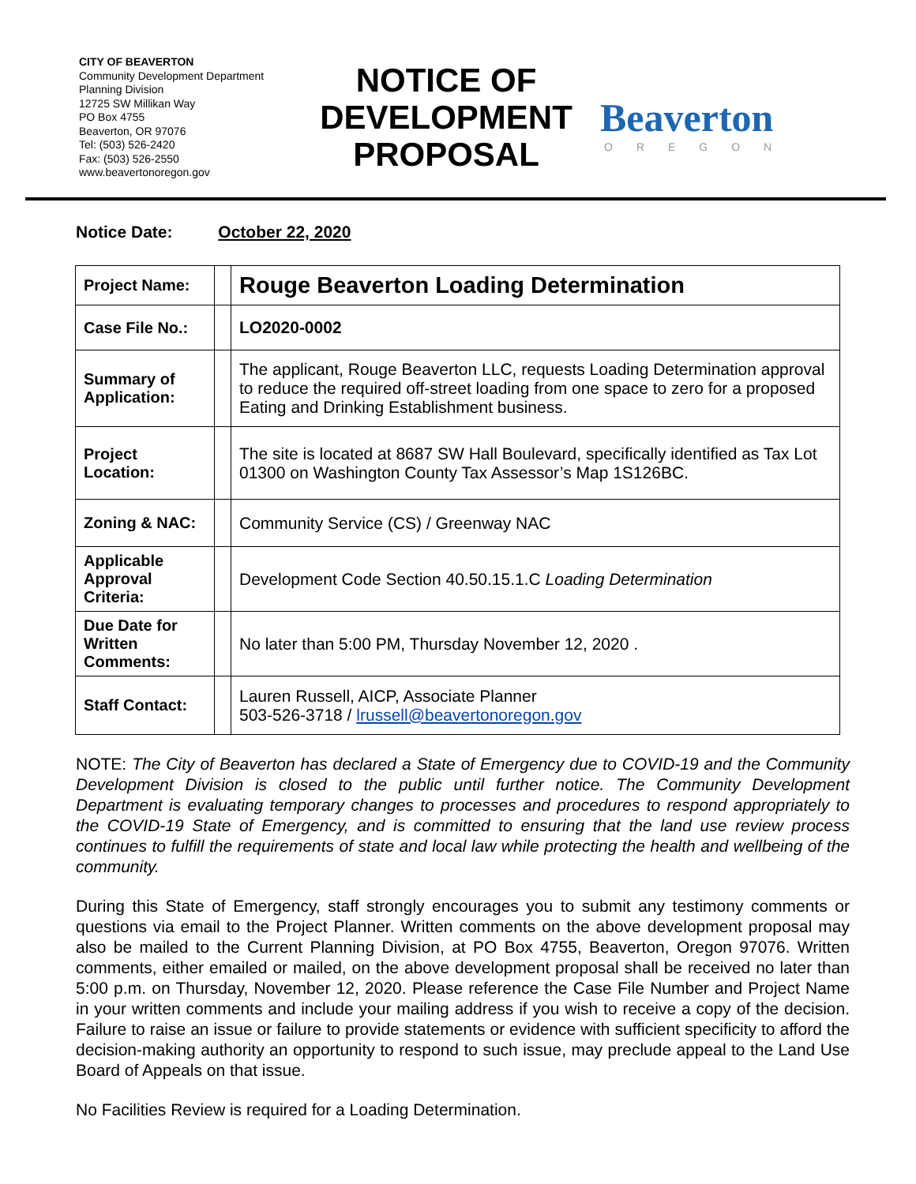CITY OF BEAVERTON
Community Development Department
Planning Division
12725 SW Millikan Way
PO Box 4755
Beaverton, OR 97076
Tel: (503) 526-2420
Fax: (503) 526-2550
www.beavertonoregon.gov
NOTICE OF DEVELOPMENT PROPOSAL
Beaverton
OREGON
Notice Date: October 22, 2020
| Project Name: | | Rouge Beaverton Loading Determination |
| Case File No.: | | LO2020-0002 |
| Summary of Application: | | The applicant, Rouge Beaverton LLC, requests Loading Determination approval to reduce the required off-street loading from one space to zero for a proposed Eating and Drinking Establishment business. |
| Project Location: | | The site is located at 8687 SW Hall Boulevard, specifically identified as Tax Lot 01300 on Washington County Tax Assessor’s Map 1S126BC. |
| Zoning & NAC: | | Community Service (CS) / Greenway NAC |
| Applicable Approval Criteria: | | Development Code Section 40.50.15.1.C Loading Determination |
| Due Date for Written Comments: | | No later than 5:00 PM, Thursday November 12, 2020 . |
| Staff Contact: | | Lauren Russell, AICP, Associate Planner 503-526-3718 / lrussell@beavertonoregon.gov |
NOTE: The City of Beaverton has declared a State of Emergency due to COVID-19 and the Community Development Division is closed to the public until further notice. The Community Development Department is evaluating temporary changes to processes and procedures to respond appropriately to the COVID-19 State of Emergency, and is committed to ensuring that the land use review process continues to fulfill the requirements of state and local law while protecting the health and wellbeing of the community.
During this State of Emergency, staff strongly encourages you to submit any testimony comments or questions via email to the Project Planner. Written comments on the above development proposal may also be mailed to the Current Planning Division, at PO Box 4755, Beaverton, Oregon 97076. Written comments, either emailed or mailed, on the above development proposal shall be received no later than 5:00 p.m. on Thursday, November 12, 2020. Please reference the Case File Number and Project Name in your written comments and include your mailing address if you wish to receive a copy of the decision. Failure to raise an issue or failure to provide statements or evidence with sufficient specificity to afford the decision-making authority an opportunity to respond to such issue, may preclude appeal to the Land Use Board of Appeals on that issue.
No Facilities Review is required for a Loading Determination.